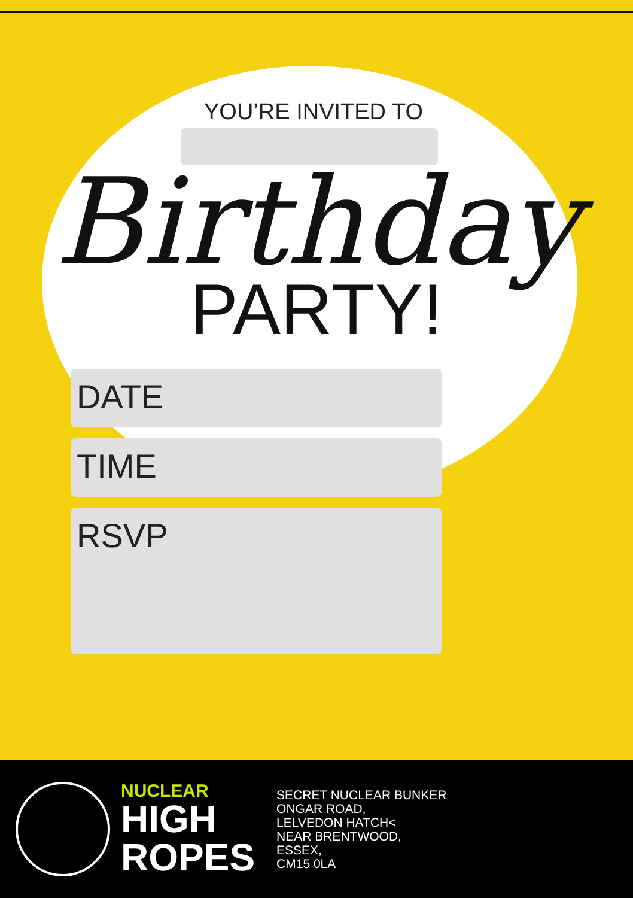YOU’RE INVITED TO
Birthday
PARTY!
DATE
TIME
RSVP
NUCLEAR
HIGH
ROPES
SECRET NUCLEAR BUNKER
ONGAR ROAD,
LELVEDON HATCH<
NEAR BRENTWOOD,
ESSEX,
CM15 0LA